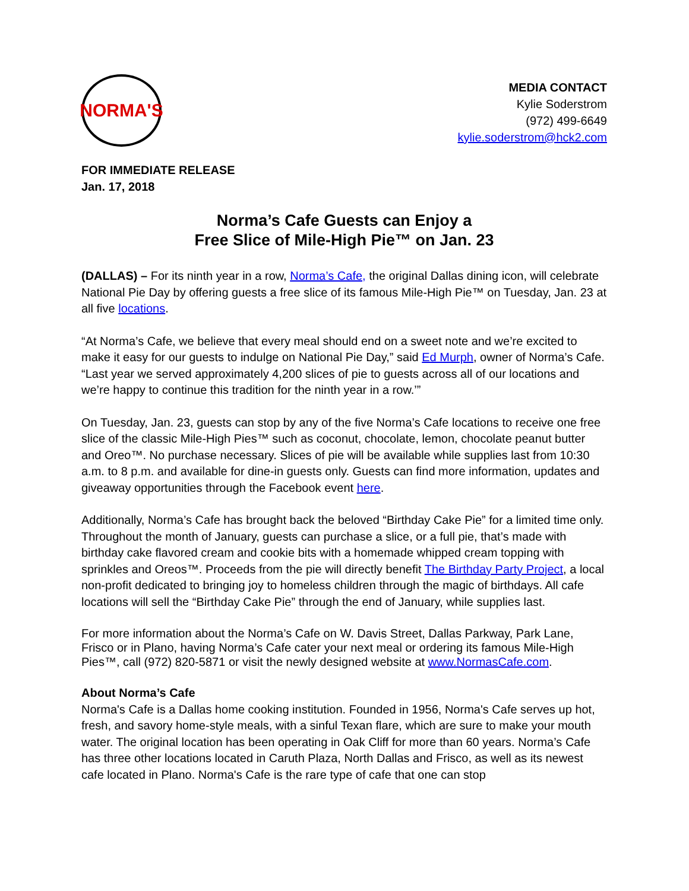NORMA'S
MEDIA CONTACT
Kylie Soderstrom
(972) 499-6649
kylie.soderstrom@hck2.com
FOR IMMEDIATE RELEASE
Jan. 17, 2018
Norma’s Cafe Guests can Enjoy a
Free Slice of Mile-High Pie™ on Jan. 23
(DALLAS) – For its ninth year in a row, Norma’s Cafe, the original Dallas dining icon, will celebrate National Pie Day by offering guests a free slice of its famous Mile-High Pie™ on Tuesday, Jan. 23 at all five locations.
“At Norma’s Cafe, we believe that every meal should end on a sweet note and we’re excited to make it easy for our guests to indulge on National Pie Day,” said Ed Murph, owner of Norma’s Cafe. “Last year we served approximately 4,200 slices of pie to guests across all of our locations and we’re happy to continue this tradition for the ninth year in a row.’”
On Tuesday, Jan. 23, guests can stop by any of the five Norma’s Cafe locations to receive one free slice of the classic Mile-High Pies™ such as coconut, chocolate, lemon, chocolate peanut butter and Oreo™. No purchase necessary. Slices of pie will be available while supplies last from 10:30 a.m. to 8 p.m. and available for dine-in guests only. Guests can find more information, updates and giveaway opportunities through the Facebook event here.
Additionally, Norma’s Cafe has brought back the beloved “Birthday Cake Pie” for a limited time only. Throughout the month of January, guests can purchase a slice, or a full pie, that’s made with birthday cake flavored cream and cookie bits with a homemade whipped cream topping with sprinkles and Oreos™. Proceeds from the pie will directly benefit The Birthday Party Project, a local non-profit dedicated to bringing joy to homeless children through the magic of birthdays. All cafe locations will sell the “Birthday Cake Pie” through the end of January, while supplies last.
For more information about the Norma’s Cafe on W. Davis Street, Dallas Parkway, Park Lane, Frisco or in Plano, having Norma’s Cafe cater your next meal or ordering its famous Mile-High Pies™, call (972) 820-5871 or visit the newly designed website at www.NormasCafe.com.
About Norma’s Cafe
Norma's Cafe is a Dallas home cooking institution. Founded in 1956, Norma's Cafe serves up hot, fresh, and savory home-style meals, with a sinful Texan flare, which are sure to make your mouth water. The original location has been operating in Oak Cliff for more than 60 years. Norma’s Cafe has three other locations located in Caruth Plaza, North Dallas and Frisco, as well as its newest cafe located in Plano. Norma's Cafe is the rare type of cafe that one can stop